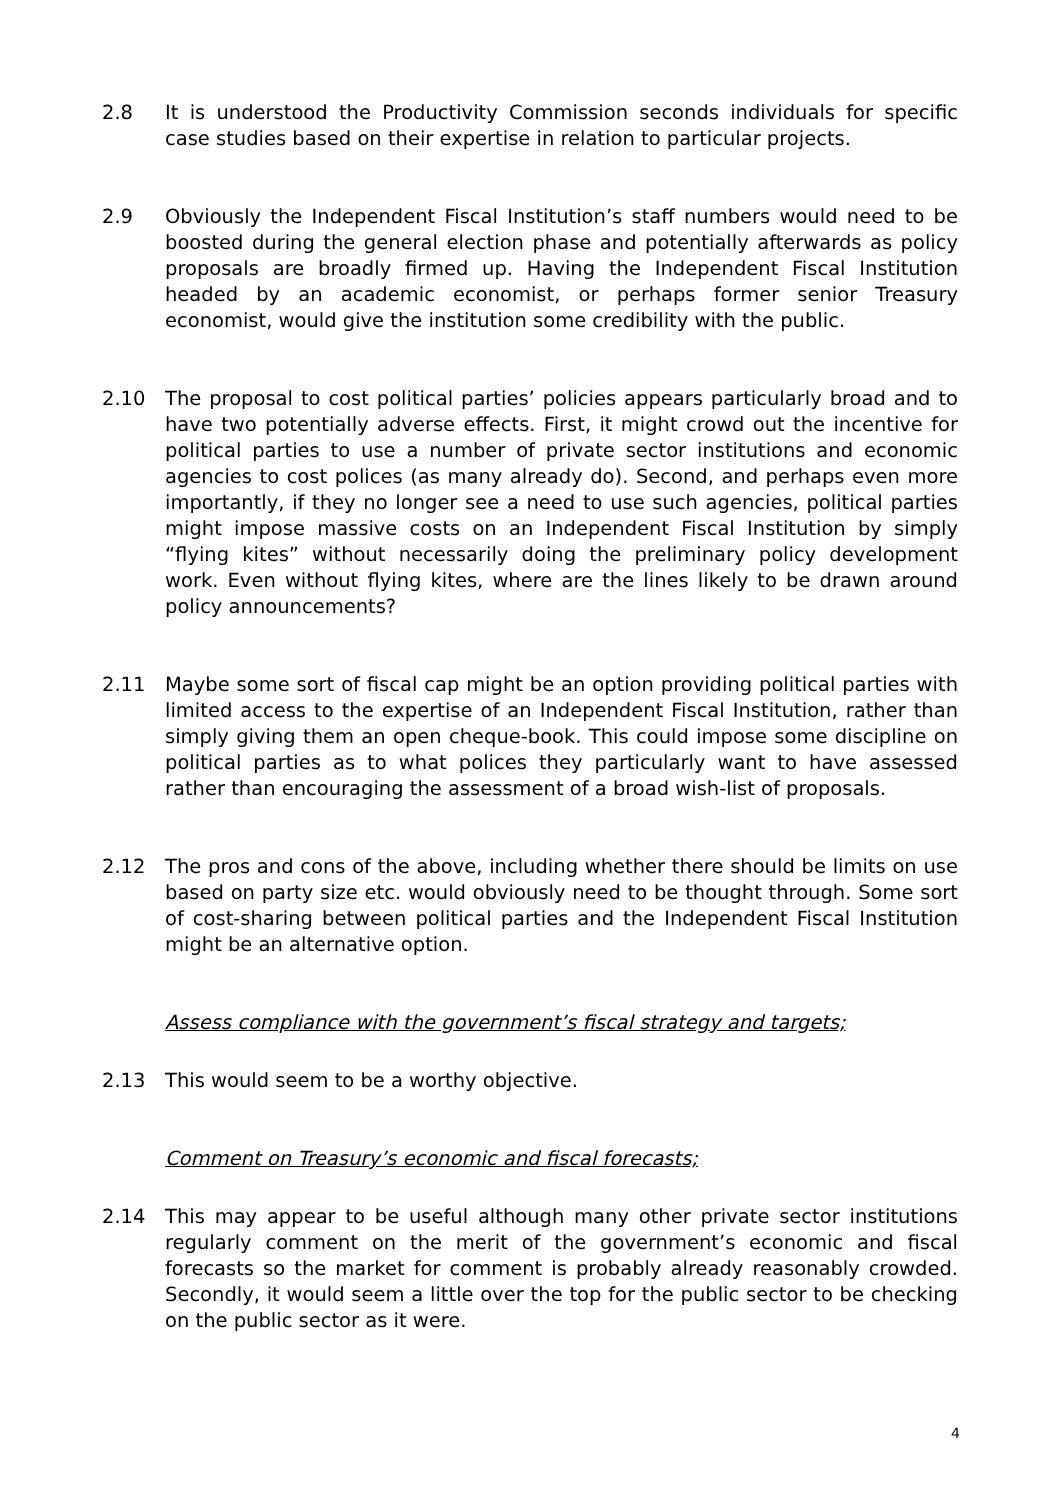2.8 It is understood the Productivity Commission seconds individuals for specific case studies based on their expertise in relation to particular projects.
2.9 Obviously the Independent Fiscal Institution’s staff numbers would need to be boosted during the general election phase and potentially afterwards as policy proposals are broadly firmed up. Having the Independent Fiscal Institution headed by an academic economist, or perhaps former senior Treasury economist, would give the institution some credibility with the public.
2.10 The proposal to cost political parties’ policies appears particularly broad and to have two potentially adverse effects. First, it might crowd out the incentive for political parties to use a number of private sector institutions and economic agencies to cost polices (as many already do). Second, and perhaps even more importantly, if they no longer see a need to use such agencies, political parties might impose massive costs on an Independent Fiscal Institution by simply “flying kites” without necessarily doing the preliminary policy development work. Even without flying kites, where are the lines likely to be drawn around policy announcements?
2.11 Maybe some sort of fiscal cap might be an option providing political parties with limited access to the expertise of an Independent Fiscal Institution, rather than simply giving them an open cheque-book. This could impose some discipline on political parties as to what polices they particularly want to have assessed rather than encouraging the assessment of a broad wish-list of proposals.
2.12 The pros and cons of the above, including whether there should be limits on use based on party size etc. would obviously need to be thought through. Some sort of cost-sharing between political parties and the Independent Fiscal Institution might be an alternative option.
Assess compliance with the government’s fiscal strategy and targets;
2.13 This would seem to be a worthy objective.
Comment on Treasury’s economic and fiscal forecasts;
2.14 This may appear to be useful although many other private sector institutions regularly comment on the merit of the government’s economic and fiscal forecasts so the market for comment is probably already reasonably crowded. Secondly, it would seem a little over the top for the public sector to be checking on the public sector as it were.
4